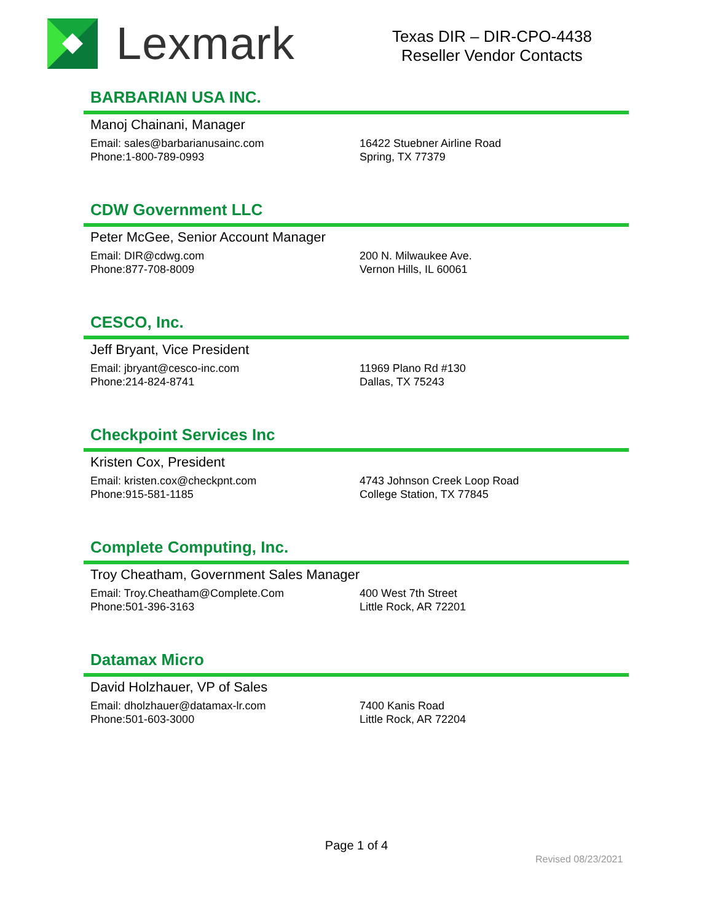Lexmark
Texas DIR – DIR-CPO-4438
Reseller Vendor Contacts
BARBARIAN USA INC.
Manoj Chainani, Manager
Email: sales@barbarianusainc.com
Phone:1-800-789-0993
16422 Stuebner Airline Road
Spring, TX 77379
CDW Government LLC
Peter McGee, Senior Account Manager
Email: DIR@cdwg.com
Phone:877-708-8009
200 N. Milwaukee Ave.
Vernon Hills, IL 60061
CESCO, Inc.
Jeff Bryant, Vice President
Email: jbryant@cesco-inc.com
Phone:214-824-8741
11969 Plano Rd #130
Dallas, TX 75243
Checkpoint Services Inc
Kristen Cox, President
Email: kristen.cox@checkpnt.com
Phone:915-581-1185
4743 Johnson Creek Loop Road
College Station, TX 77845
Complete Computing, Inc.
Troy Cheatham, Government Sales Manager
Email: Troy.Cheatham@Complete.Com
Phone:501-396-3163
400 West 7th Street
Little Rock, AR 72201
Datamax Micro
David Holzhauer, VP of Sales
Email: dholzhauer@datamax-lr.com
Phone:501-603-3000
7400 Kanis Road
Little Rock, AR 72204
Page 1 of 4
Revised 08/23/2021